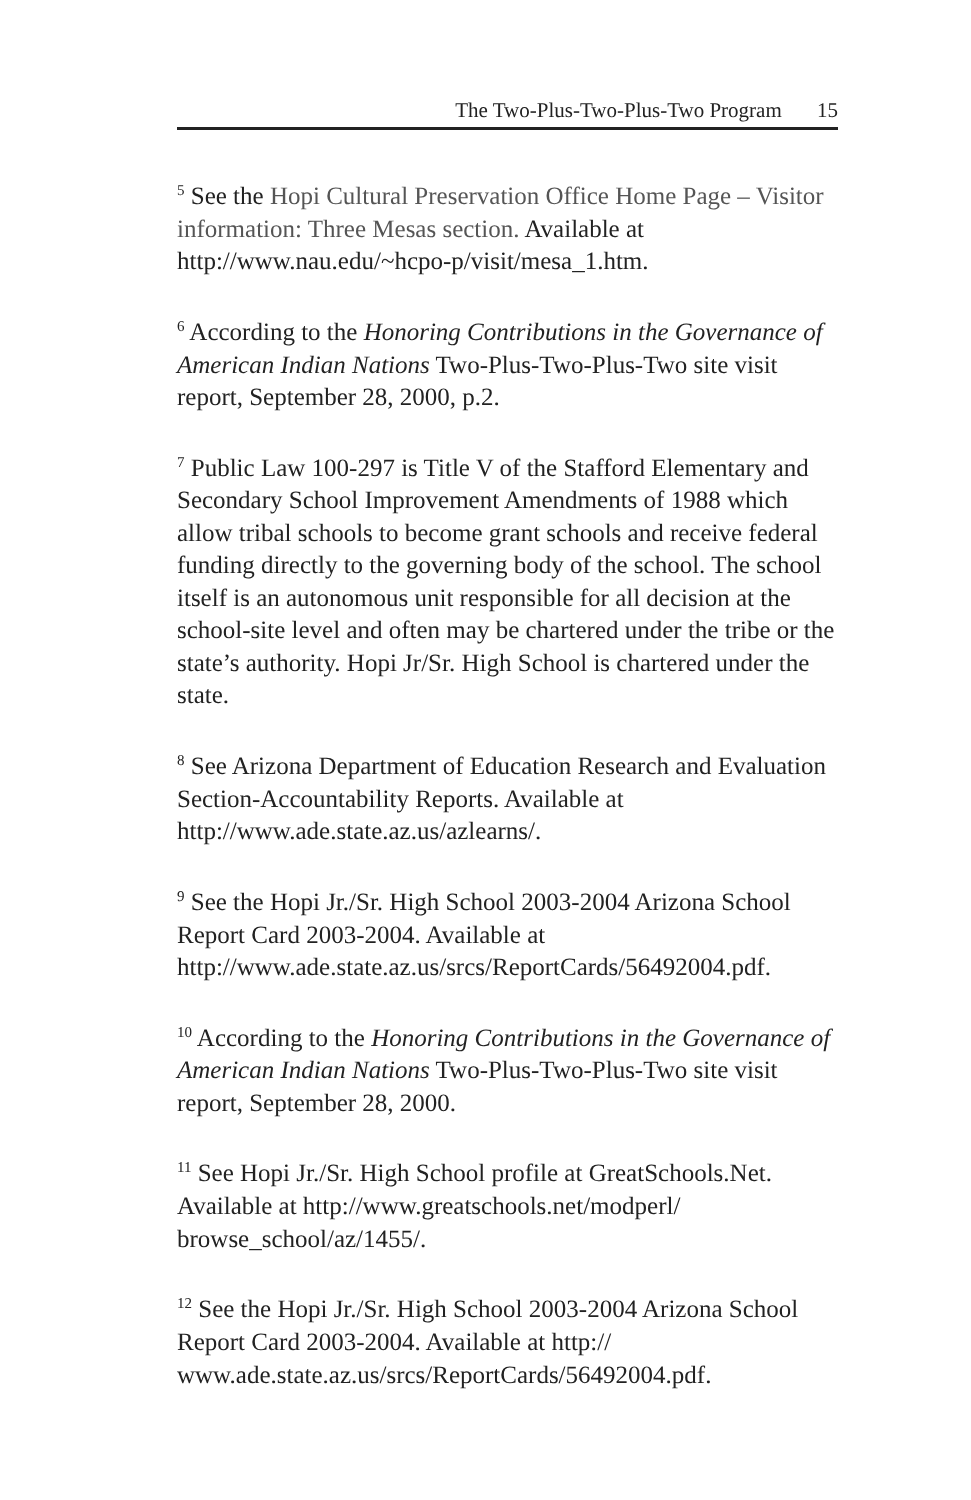The Two-Plus-Two-Plus-Two Program 15
<sup>5</sup> See the Hopi Cultural Preservation Office Home Page – Visitor information: Three Mesas section. Available at http://www.nau.edu/~hcpo-p/visit/mesa_1.htm.
<sup>6</sup> According to the Honoring Contributions in the Governance of American Indian Nations Two-Plus-Two-Plus-Two site visit report, September 28, 2000, p.2.
<sup>7</sup> Public Law 100-297 is Title V of the Stafford Elementary and Secondary School Improvement Amendments of 1988 which allow tribal schools to become grant schools and receive federal funding directly to the governing body of the school. The school itself is an autonomous unit responsible for all decision at the school-site level and often may be chartered under the tribe or the state’s authority. Hopi Jr/Sr. High School is chartered under the state.
<sup>8</sup> See Arizona Department of Education Research and Evaluation Section-Accountability Reports. Available at http://www.ade.state.az.us/azlearns/.
<sup>9</sup> See the Hopi Jr./Sr. High School 2003-2004 Arizona School Report Card 2003-2004. Available at http://www.ade.state.az.us/srcs/ReportCards/56492004.pdf.
<sup>10</sup> According to the Honoring Contributions in the Governance of American Indian Nations Two-Plus-Two-Plus-Two site visit report, September 28, 2000.
<sup>11</sup> See Hopi Jr./Sr. High School profile at GreatSchools.Net. Available at http://www.greatschools.net/modperl/ browse_school/az/1455/.
<sup>12</sup> See the Hopi Jr./Sr. High School 2003-2004 Arizona School Report Card 2003-2004. Available at http:// www.ade.state.az.us/srcs/ReportCards/56492004.pdf.